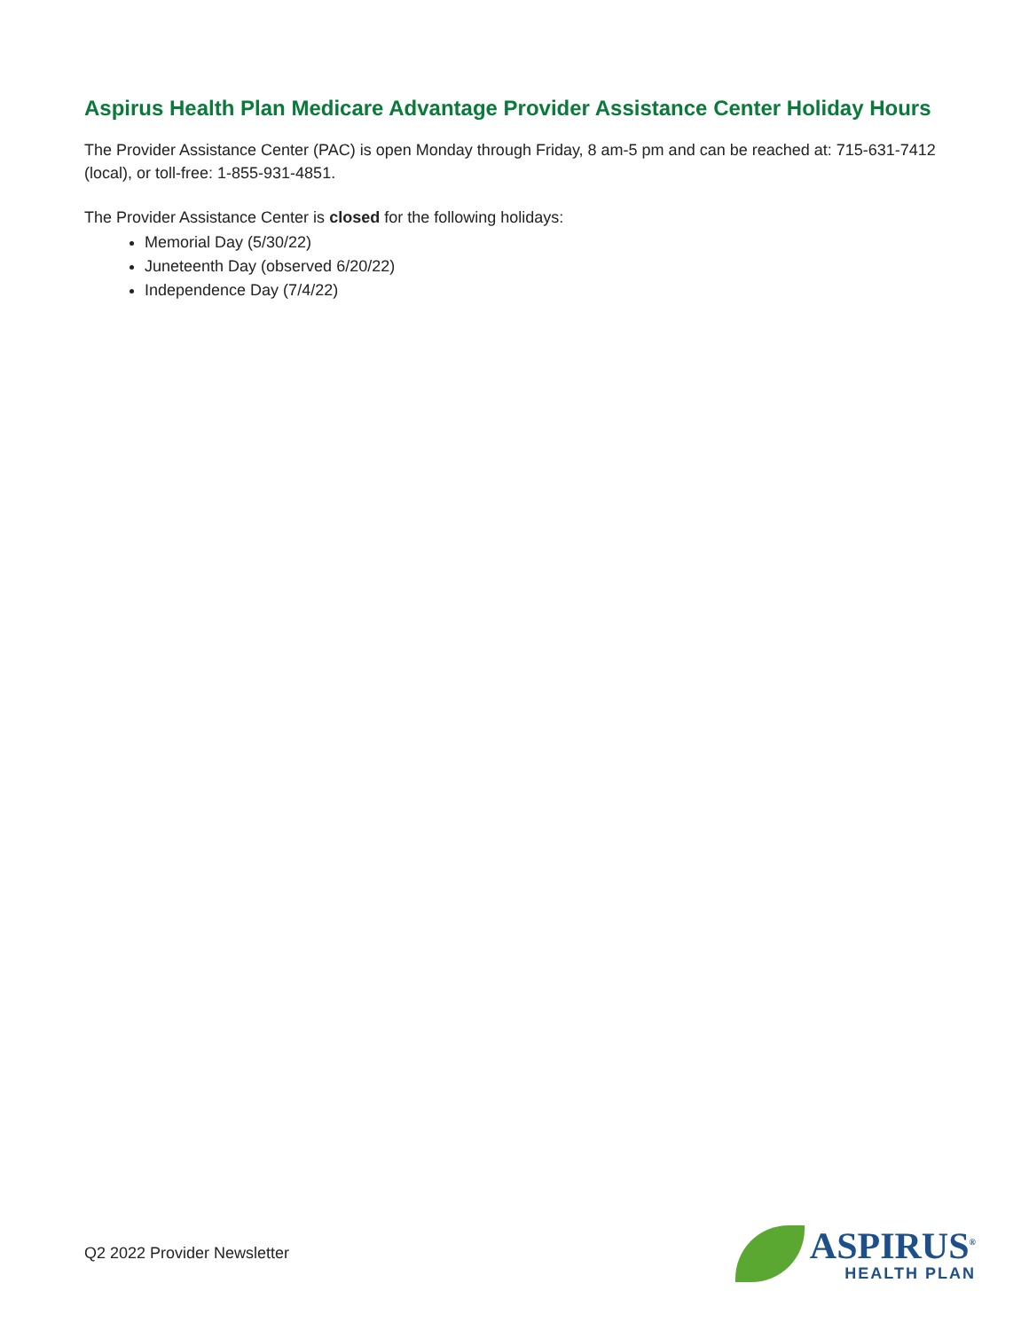Aspirus Health Plan Medicare Advantage Provider Assistance Center Holiday Hours
The Provider Assistance Center (PAC) is open Monday through Friday, 8 am-5 pm and can be reached at: 715-631-7412 (local), or toll-free: 1-855-931-4851.
The Provider Assistance Center is closed for the following holidays:
Memorial Day (5/30/22)
Juneteenth Day (observed 6/20/22)
Independence Day (7/4/22)
Q2 2022 Provider Newsletter
ASPIRUS<sup>®</sup>
HEALTH PLAN